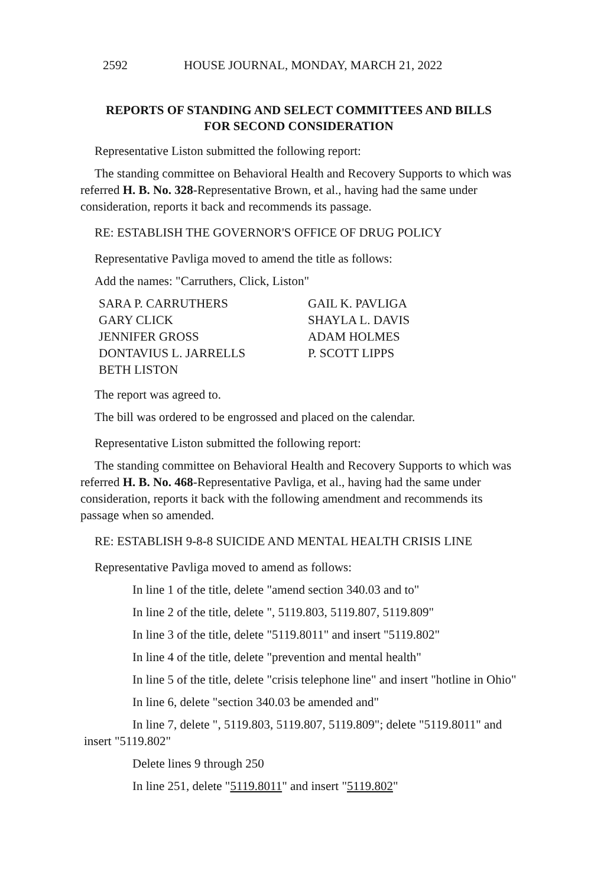2592 HOUSE JOURNAL, MONDAY, MARCH 21, 2022
REPORTS OF STANDING AND SELECT COMMITTEES AND BILLS
FOR SECOND CONSIDERATION
Representative Liston submitted the following report:
The standing committee on Behavioral Health and Recovery Supports to which was referred H. B. No. 328-Representative Brown, et al., having had the same under consideration, reports it back and recommends its passage.
RE: ESTABLISH THE GOVERNOR'S OFFICE OF DRUG POLICY
Representative Pavliga moved to amend the title as follows:
Add the names: "Carruthers, Click, Liston"
SARA P. CARRUTHERS
GARY CLICK
JENNIFER GROSS
DONTAVIUS L. JARRELLS
BETH LISTON
GAIL K. PAVLIGA
SHAYLA L. DAVIS
ADAM HOLMES
P. SCOTT LIPPS
The report was agreed to.
The bill was ordered to be engrossed and placed on the calendar.
Representative Liston submitted the following report:
The standing committee on Behavioral Health and Recovery Supports to which was referred H. B. No. 468-Representative Pavliga, et al., having had the same under consideration, reports it back with the following amendment and recommends its passage when so amended.
RE: ESTABLISH 9-8-8 SUICIDE AND MENTAL HEALTH CRISIS LINE
Representative Pavliga moved to amend as follows:
In line 1 of the title, delete "amend section 340.03 and to"
In line 2 of the title, delete ", 5119.803, 5119.807, 5119.809"
In line 3 of the title, delete "5119.8011" and insert "5119.802"
In line 4 of the title, delete "prevention and mental health"
In line 5 of the title, delete "crisis telephone line" and insert "hotline in Ohio"
In line 6, delete "section 340.03 be amended and"
In line 7, delete ", 5119.803, 5119.807, 5119.809"; delete "5119.8011" and insert "5119.802"
Delete lines 9 through 250
In line 251, delete "5119.8011" and insert "5119.802"